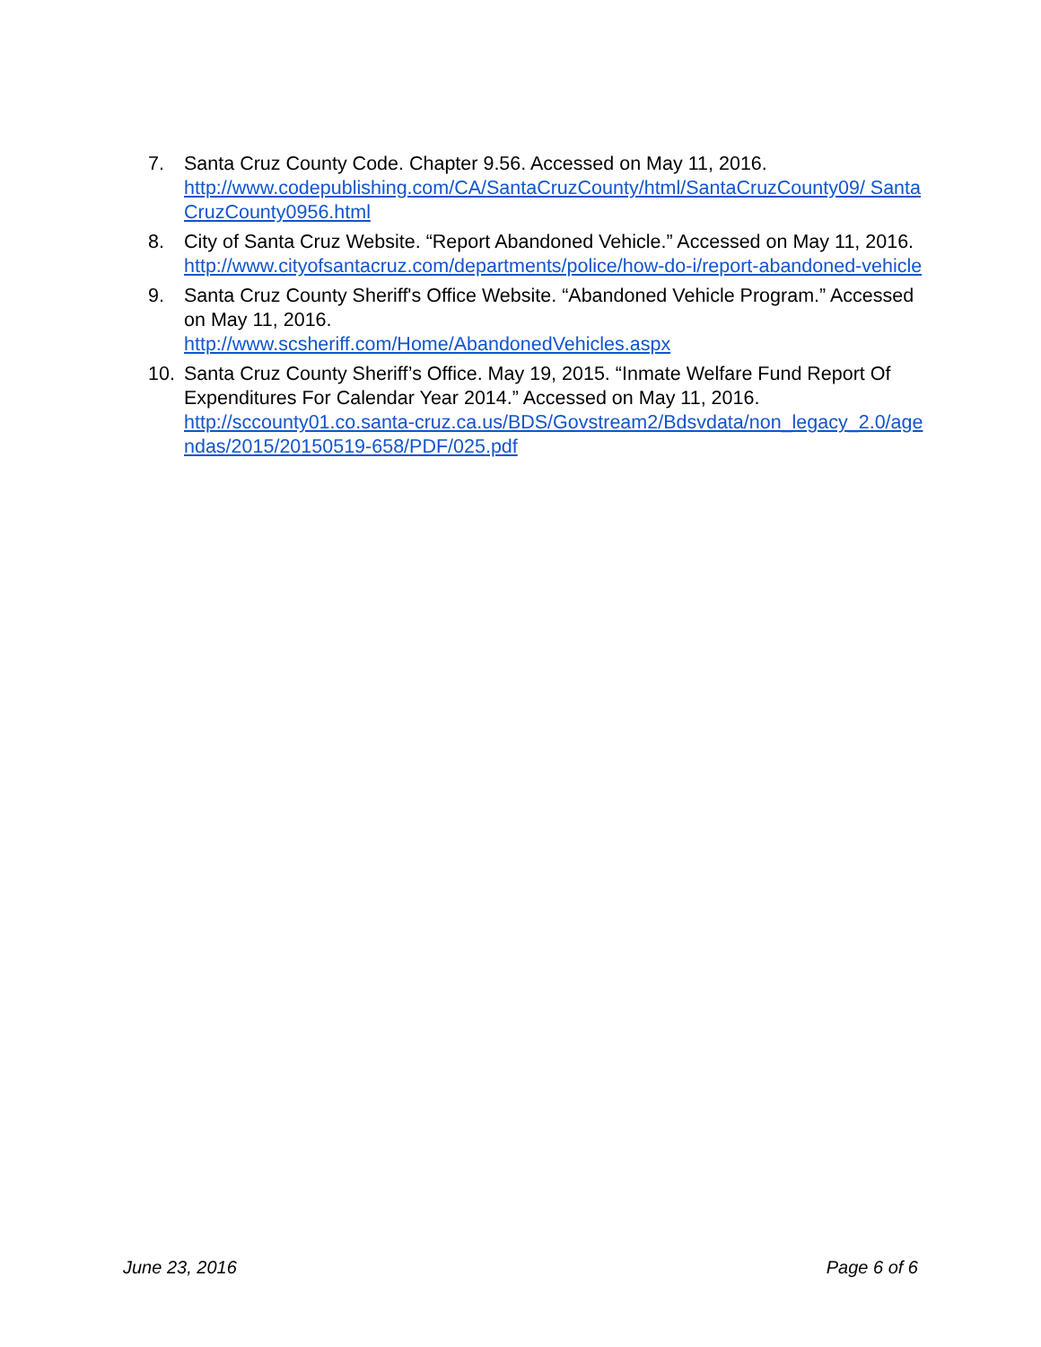7. Santa Cruz County Code. Chapter 9.56. Accessed on May 11, 2016.
http://www.codepublishing.com/CA/SantaCruzCounty/html/SantaCruzCounty09/ SantaCruzCounty0956.html
8. City of Santa Cruz Website. “Report Abandoned Vehicle.” Accessed on May 11, 2016.
http://www.cityofsantacruz.com/departments/police/how-do-i/report-abandoned-vehicle
9. Santa Cruz County Sheriff's Office Website. “Abandoned Vehicle Program.” Accessed on May 11, 2016.
http://www.scsheriff.com/Home/AbandonedVehicles.aspx
10. Santa Cruz County Sheriff’s Office. May 19, 2015. “Inmate Welfare Fund Report Of Expenditures For Calendar Year 2014.” Accessed on May 11, 2016.
http://sccounty01.co.santa-cruz.ca.us/BDS/Govstream2/Bdsvdata/non_legacy_2.0/agendas/2015/20150519-658/PDF/025.pdf
June 23, 2016 Page 6 of 6